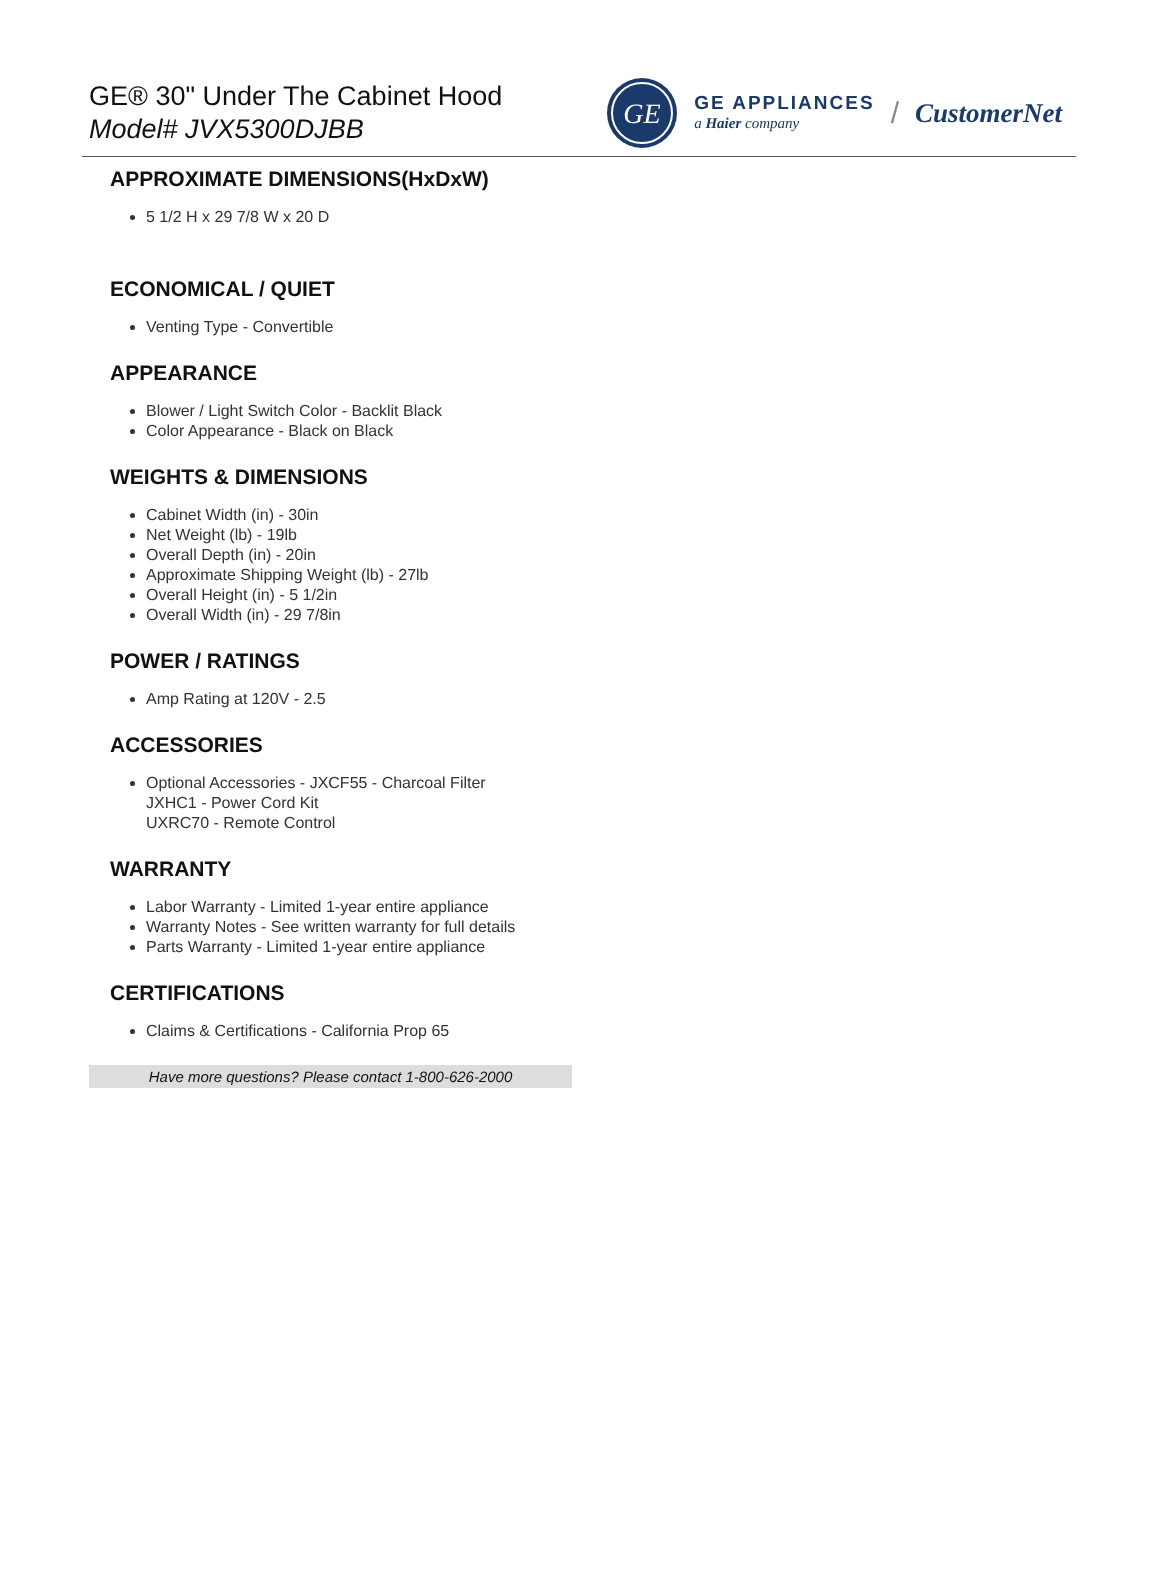GE® 30" Under The Cabinet Hood
Model# JVX5300DJBB
GE
GE APPLIANCES
a Haier company
/ CustomerNet
APPROXIMATE DIMENSIONS(HxDxW)
5 1/2 H x 29 7/8 W x 20 D
ECONOMICAL / QUIET
Venting Type - Convertible
APPEARANCE
Blower / Light Switch Color - Backlit Black
Color Appearance - Black on Black
WEIGHTS & DIMENSIONS
Cabinet Width (in) - 30in
Net Weight (lb) - 19lb
Overall Depth (in) - 20in
Approximate Shipping Weight (lb) - 27lb
Overall Height (in) - 5 1/2in
Overall Width (in) - 29 7/8in
POWER / RATINGS
Amp Rating at 120V - 2.5
ACCESSORIES
Optional Accessories - JXCF55 - Charcoal Filter
JXHC1 - Power Cord Kit
UXRC70 - Remote Control
WARRANTY
Labor Warranty - Limited 1-year entire appliance
Warranty Notes - See written warranty for full details
Parts Warranty - Limited 1-year entire appliance
CERTIFICATIONS
Claims & Certifications - California Prop 65
Have more questions? Please contact 1-800-626-2000